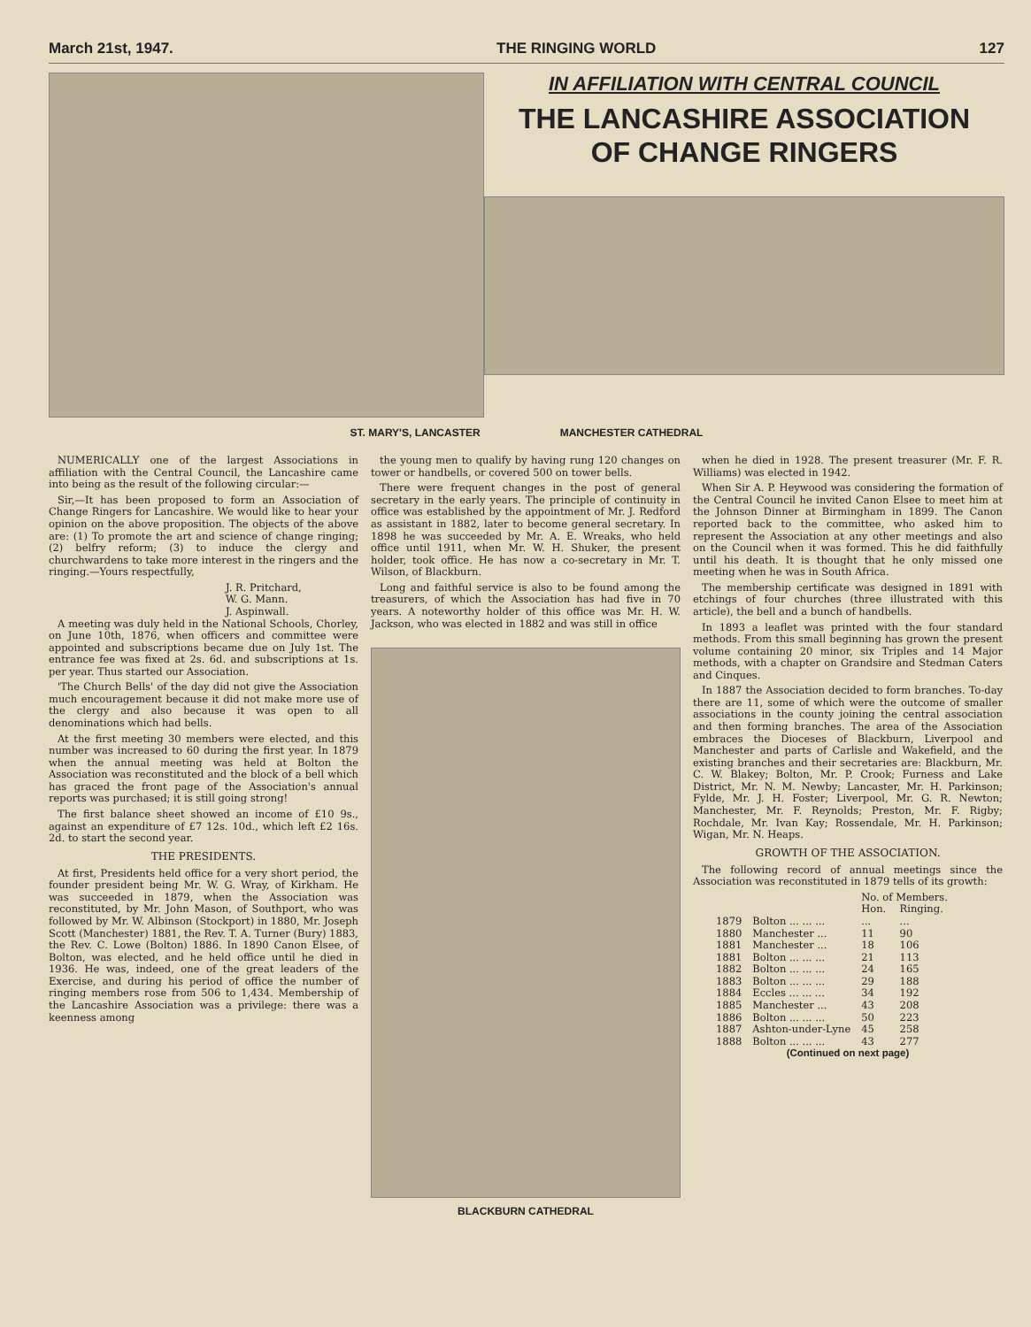March 21st, 1947. THE RINGING WORLD 127
IN AFFILIATION WITH CENTRAL COUNCIL
THE LANCASHIRE ASSOCIATION
OF CHANGE RINGERS
ST. MARY'S, LANCASTER MANCHESTER CATHEDRAL
NUMERICALLY one of the largest Associations in affiliation with the Central Council, the Lancashire came into being as the result of the following circular:—
Sir,—It has been proposed to form an Association of Change Ringers for Lancashire. We would like to hear your opinion on the above proposition. The objects of the above are: (1) To promote the art and science of change ringing; (2) belfry reform; (3) to induce the clergy and churchwardens to take more interest in the ringers and the ringing.—Yours respectfully,
J. R. Pritchard,
W. G. Mann.
J. Aspinwall.
A meeting was duly held in the National Schools, Chorley, on June 10th, 1876, when officers and committee were appointed and subscriptions became due on July 1st. The entrance fee was fixed at 2s. 6d. and subscriptions at 1s. per year. Thus started our Association.
'The Church Bells' of the day did not give the Association much encouragement because it did not make more use of the clergy and also because it was open to all denominations which had bells.
At the first meeting 30 members were elected, and this number was increased to 60 during the first year. In 1879 when the annual meeting was held at Bolton the Association was reconstituted and the block of a bell which has graced the front page of the Association's annual reports was purchased; it is still going strong!
The first balance sheet showed an income of £10 9s., against an expenditure of £7 12s. 10d., which left £2 16s. 2d. to start the second year.
THE PRESIDENTS.
At first, Presidents held office for a very short period, the founder president being Mr. W. G. Wray, of Kirkham. He was succeeded in 1879, when the Association was reconstituted, by Mr. John Mason, of Southport, who was followed by Mr. W. Albinson (Stockport) in 1880, Mr. Joseph Scott (Manchester) 1881, the Rev. T. A. Turner (Bury) 1883, the Rev. C. Lowe (Bolton) 1886. In 1890 Canon Elsee, of Bolton, was elected, and he held office until he died in 1936. He was, indeed, one of the great leaders of the Exercise, and during his period of office the number of ringing members rose from 506 to 1,434. Membership of the Lancashire Association was a privilege: there was a keenness among
the young men to qualify by having rung 120 changes on tower or handbells, or covered 500 on tower bells.
There were frequent changes in the post of general secretary in the early years. The principle of continuity in office was established by the appointment of Mr. J. Redford as assistant in 1882, later to become general secretary. In 1898 he was succeeded by Mr. A. E. Wreaks, who held office until 1911, when Mr. W. H. Shuker, the present holder, took office. He has now a co-secretary in Mr. T. Wilson, of Blackburn.
Long and faithful service is also to be found among the treasurers, of which the Association has had five in 70 years. A noteworthy holder of this office was Mr. H. W. Jackson, who was elected in 1882 and was still in office
BLACKBURN CATHEDRAL
when he died in 1928. The present treasurer (Mr. F. R. Williams) was elected in 1942.
When Sir A. P. Heywood was considering the formation of the Central Council he invited Canon Elsee to meet him at the Johnson Dinner at Birmingham in 1899. The Canon reported back to the committee, who asked him to represent the Association at any other meetings and also on the Council when it was formed. This he did faithfully until his death. It is thought that he only missed one meeting when he was in South Africa.
The membership certificate was designed in 1891 with etchings of four churches (three illustrated with this article), the bell and a bunch of handbells.
In 1893 a leaflet was printed with the four standard methods. From this small beginning has grown the present volume containing 20 minor, six Triples and 14 Major methods, with a chapter on Grandsire and Stedman Caters and Cinques.
In 1887 the Association decided to form branches. To-day there are 11, some of which were the outcome of smaller associations in the county joining the central association and then forming branches. The area of the Association embraces the Dioceses of Blackburn, Liverpool and Manchester and parts of Carlisle and Wakefield, and the existing branches and their secretaries are: Blackburn, Mr. C. W. Blakey; Bolton, Mr. P. Crook; Furness and Lake District, Mr. N. M. Newby; Lancaster, Mr. H. Parkinson; Fylde, Mr. J. H. Foster; Liverpool, Mr. G. R. Newton; Manchester, Mr. F. Reynolds; Preston, Mr. F. Rigby; Rochdale, Mr. Ivan Kay; Rossendale, Mr. H. Parkinson; Wigan, Mr. N. Heaps.
GROWTH OF THE ASSOCIATION.
The following record of annual meetings since the Association was reconstituted in 1879 tells of its growth:
| | | No. of Members. | |
| --- | --- | --- | --- |
| | | Hon. | Ringing. |
| 1879 | Bolton ... ... ... | ... | ... |
| 1880 | Manchester ... | 11 | 90 |
| 1881 | Manchester ... | 18 | 106 |
| 1881 | Bolton ... ... ... | 21 | 113 |
| 1882 | Bolton ... ... ... | 24 | 165 |
| 1883 | Bolton ... ... ... | 29 | 188 |
| 1884 | Eccles ... ... ... | 34 | 192 |
| 1885 | Manchester ... | 43 | 208 |
| 1886 | Bolton ... ... ... | 50 | 223 |
| 1887 | Ashton-under-Lyne | 45 | 258 |
| 1888 | Bolton ... ... ... | 43 | 277 |
(Continued on next page)